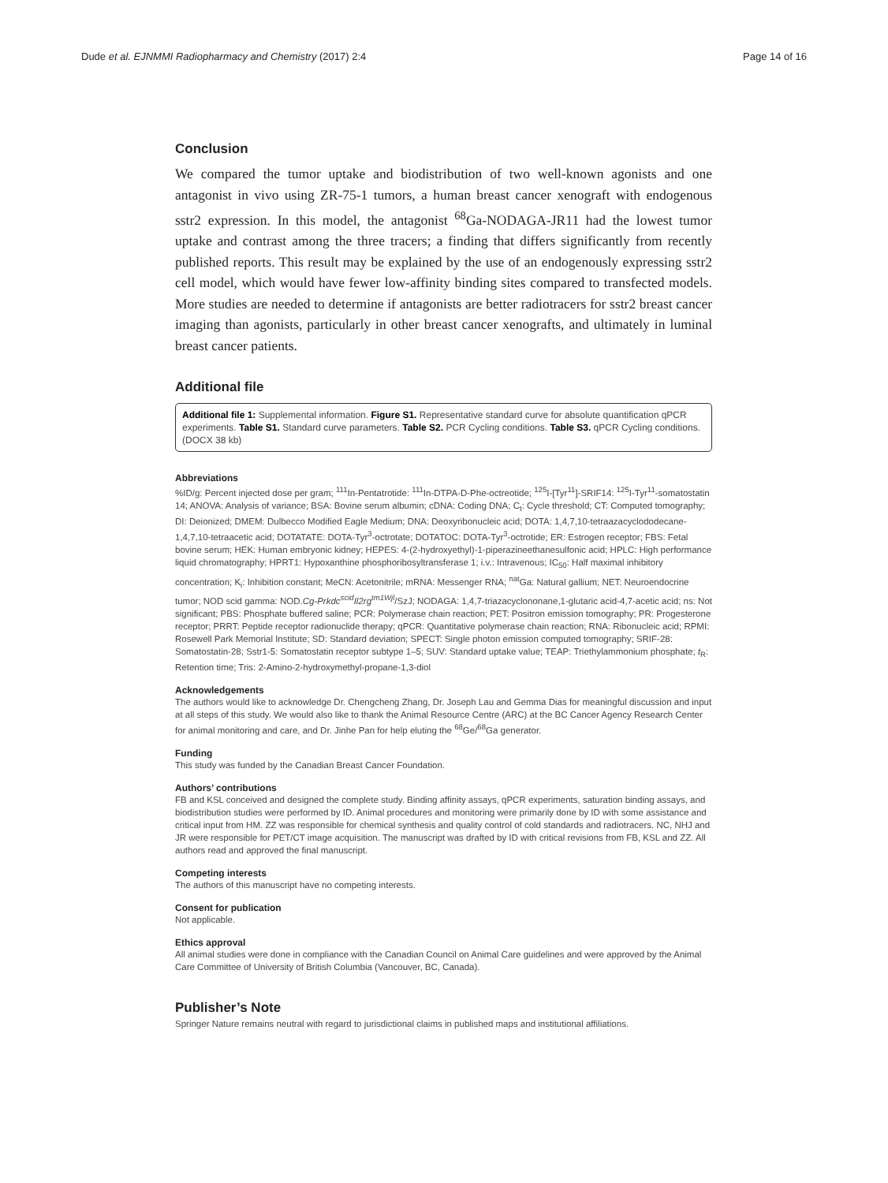Dude et al. EJNMMI Radiopharmacy and Chemistry (2017) 2:4 Page 14 of 16
Conclusion
We compared the tumor uptake and biodistribution of two well-known agonists and one antagonist in vivo using ZR-75-1 tumors, a human breast cancer xenograft with endogenous sstr2 expression. In this model, the antagonist <sup>68</sup>Ga-NODAGA-JR11 had the lowest tumor uptake and contrast among the three tracers; a finding that differs significantly from recently published reports. This result may be explained by the use of an endogenously expressing sstr2 cell model, which would have fewer low-affinity binding sites compared to transfected models. More studies are needed to determine if antagonists are better radiotracers for sstr2 breast cancer imaging than agonists, particularly in other breast cancer xenografts, and ultimately in luminal breast cancer patients.
Additional file
Additional file 1: Supplemental information. Figure S1. Representative standard curve for absolute quantification qPCR experiments. Table S1. Standard curve parameters. Table S2. PCR Cycling conditions. Table S3. qPCR Cycling conditions. (DOCX 38 kb)
Abbreviations
%ID/g: Percent injected dose per gram; <sup>111</sup>In-Pentatrotide: <sup>111</sup>In-DTPA-D-Phe-octreotide; <sup>125</sup>I-[Tyr<sup>11</sup>]-SRIF14: <sup>125</sup>I-Tyr<sup>11</sup>-somatostatin 14; ANOVA: Analysis of variance; BSA: Bovine serum albumin; cDNA: Coding DNA; C<sub>t</sub>: Cycle threshold; CT: Computed tomography; DI: Deionized; DMEM: Dulbecco Modified Eagle Medium; DNA: Deoxyribonucleic acid; DOTA: 1,4,7,10-tetraazacyclododecane-1,4,7,10-tetraacetic acid; DOTATATE: DOTA-Tyr<sup>3</sup>-octrotate; DOTATOC: DOTA-Tyr<sup>3</sup>-octrotide; ER: Estrogen receptor; FBS: Fetal bovine serum; HEK: Human embryonic kidney; HEPES: 4-(2-hydroxyethyl)-1-piperazineethanesulfonic acid; HPLC: High performance liquid chromatography; HPRT1: Hypoxanthine phosphoribosyltransferase 1; i.v.: Intravenous; IC<sub>50</sub>: Half maximal inhibitory concentration; K<sub>i</sub>: Inhibition constant; MeCN: Acetonitrile; mRNA: Messenger RNA; <sup>nat</sup>Ga: Natural gallium; NET: Neuroendocrine tumor; NOD scid gamma: NOD.Cg-Prkdc<sup>scid</sup>Il2rg<sup>tm1Wjl</sup>/SzJ; NODAGA: 1,4,7-triazacyclononane,1-glutaric acid-4,7-acetic acid; ns: Not significant; PBS: Phosphate buffered saline; PCR: Polymerase chain reaction; PET: Positron emission tomography; PR: Progesterone receptor; PRRT: Peptide receptor radionuclide therapy; qPCR: Quantitative polymerase chain reaction; RNA: Ribonucleic acid; RPMI: Rosewell Park Memorial Institute; SD: Standard deviation; SPECT: Single photon emission computed tomography; SRIF-28: Somatostatin-28; Sstr1-5: Somatostatin receptor subtype 1–5; SUV: Standard uptake value; TEAP: Triethylammonium phosphate; t<sub>R</sub>: Retention time; Tris: 2-Amino-2-hydroxymethyl-propane-1,3-diol
Acknowledgements
The authors would like to acknowledge Dr. Chengcheng Zhang, Dr. Joseph Lau and Gemma Dias for meaningful discussion and input at all steps of this study. We would also like to thank the Animal Resource Centre (ARC) at the BC Cancer Agency Research Center for animal monitoring and care, and Dr. Jinhe Pan for help eluting the <sup>68</sup>Ge/<sup>68</sup>Ga generator.
Funding
This study was funded by the Canadian Breast Cancer Foundation.
Authors’ contributions
FB and KSL conceived and designed the complete study. Binding affinity assays, qPCR experiments, saturation binding assays, and biodistribution studies were performed by ID. Animal procedures and monitoring were primarily done by ID with some assistance and critical input from HM. ZZ was responsible for chemical synthesis and quality control of cold standards and radiotracers. NC, NHJ and JR were responsible for PET/CT image acquisition. The manuscript was drafted by ID with critical revisions from FB, KSL and ZZ. All authors read and approved the final manuscript.
Competing interests
The authors of this manuscript have no competing interests.
Consent for publication
Not applicable.
Ethics approval
All animal studies were done in compliance with the Canadian Council on Animal Care guidelines and were approved by the Animal Care Committee of University of British Columbia (Vancouver, BC, Canada).
Publisher’s Note
Springer Nature remains neutral with regard to jurisdictional claims in published maps and institutional affiliations.